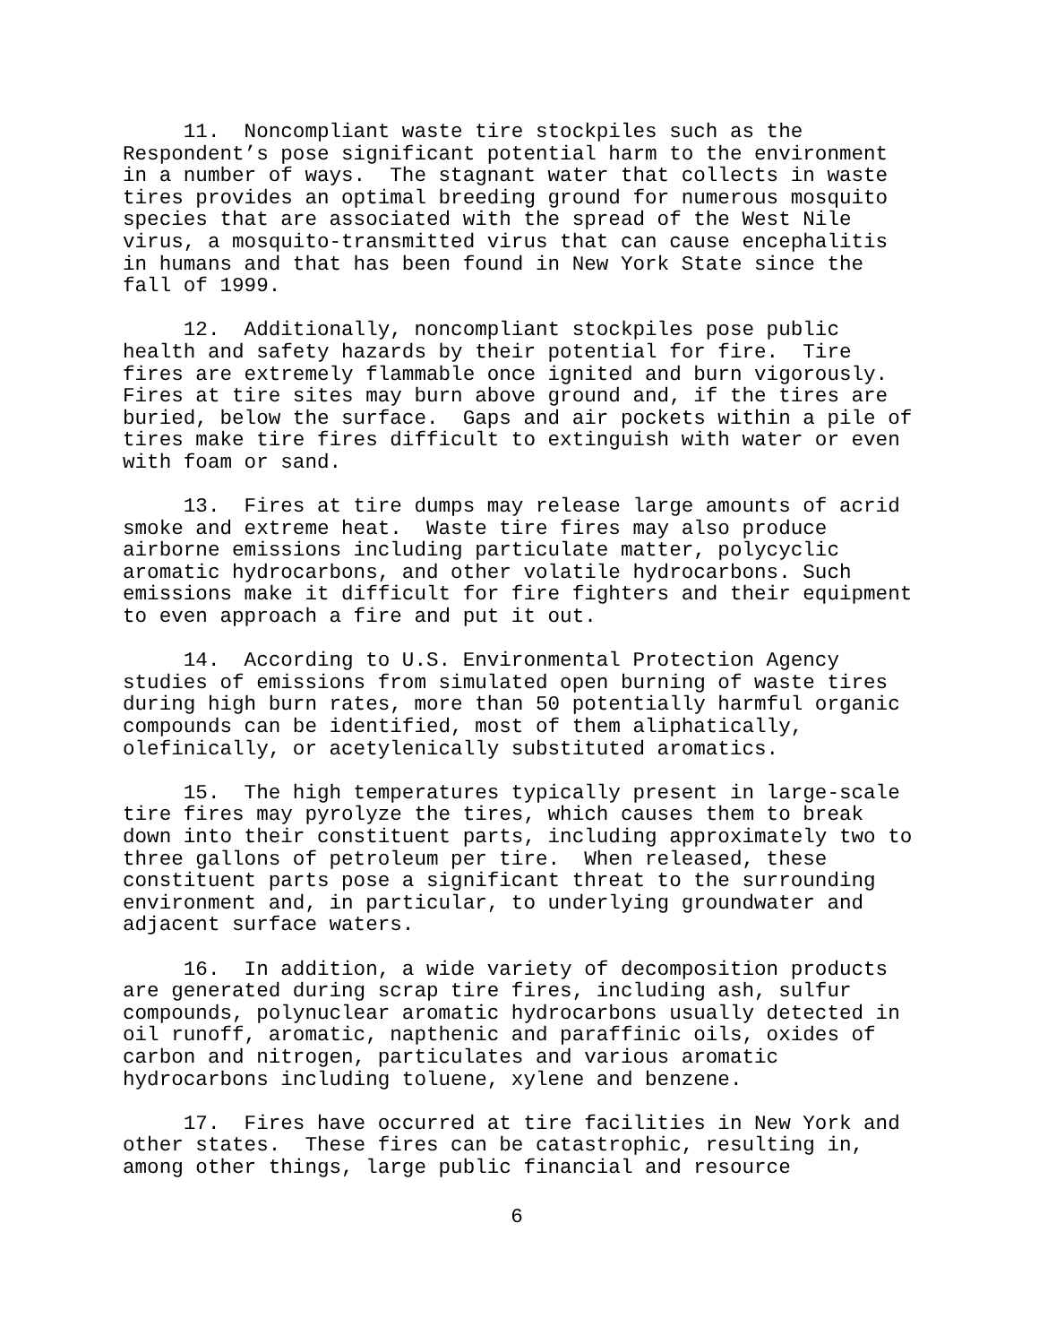11. Noncompliant waste tire stockpiles such as the Respondent’s pose significant potential harm to the environment in a number of ways. The stagnant water that collects in waste tires provides an optimal breeding ground for numerous mosquito species that are associated with the spread of the West Nile virus, a mosquito-transmitted virus that can cause encephalitis in humans and that has been found in New York State since the fall of 1999.
12. Additionally, noncompliant stockpiles pose public health and safety hazards by their potential for fire. Tire fires are extremely flammable once ignited and burn vigorously. Fires at tire sites may burn above ground and, if the tires are buried, below the surface. Gaps and air pockets within a pile of tires make tire fires difficult to extinguish with water or even with foam or sand.
13. Fires at tire dumps may release large amounts of acrid smoke and extreme heat. Waste tire fires may also produce airborne emissions including particulate matter, polycyclic aromatic hydrocarbons, and other volatile hydrocarbons. Such emissions make it difficult for fire fighters and their equipment to even approach a fire and put it out.
14. According to U.S. Environmental Protection Agency studies of emissions from simulated open burning of waste tires during high burn rates, more than 50 potentially harmful organic compounds can be identified, most of them aliphatically, olefinically, or acetylenically substituted aromatics.
15. The high temperatures typically present in large-scale tire fires may pyrolyze the tires, which causes them to break down into their constituent parts, including approximately two to three gallons of petroleum per tire. When released, these constituent parts pose a significant threat to the surrounding environment and, in particular, to underlying groundwater and adjacent surface waters.
16. In addition, a wide variety of decomposition products are generated during scrap tire fires, including ash, sulfur compounds, polynuclear aromatic hydrocarbons usually detected in oil runoff, aromatic, napthenic and paraffinic oils, oxides of carbon and nitrogen, particulates and various aromatic hydrocarbons including toluene, xylene and benzene.
17. Fires have occurred at tire facilities in New York and other states. These fires can be catastrophic, resulting in, among other things, large public financial and resource
6